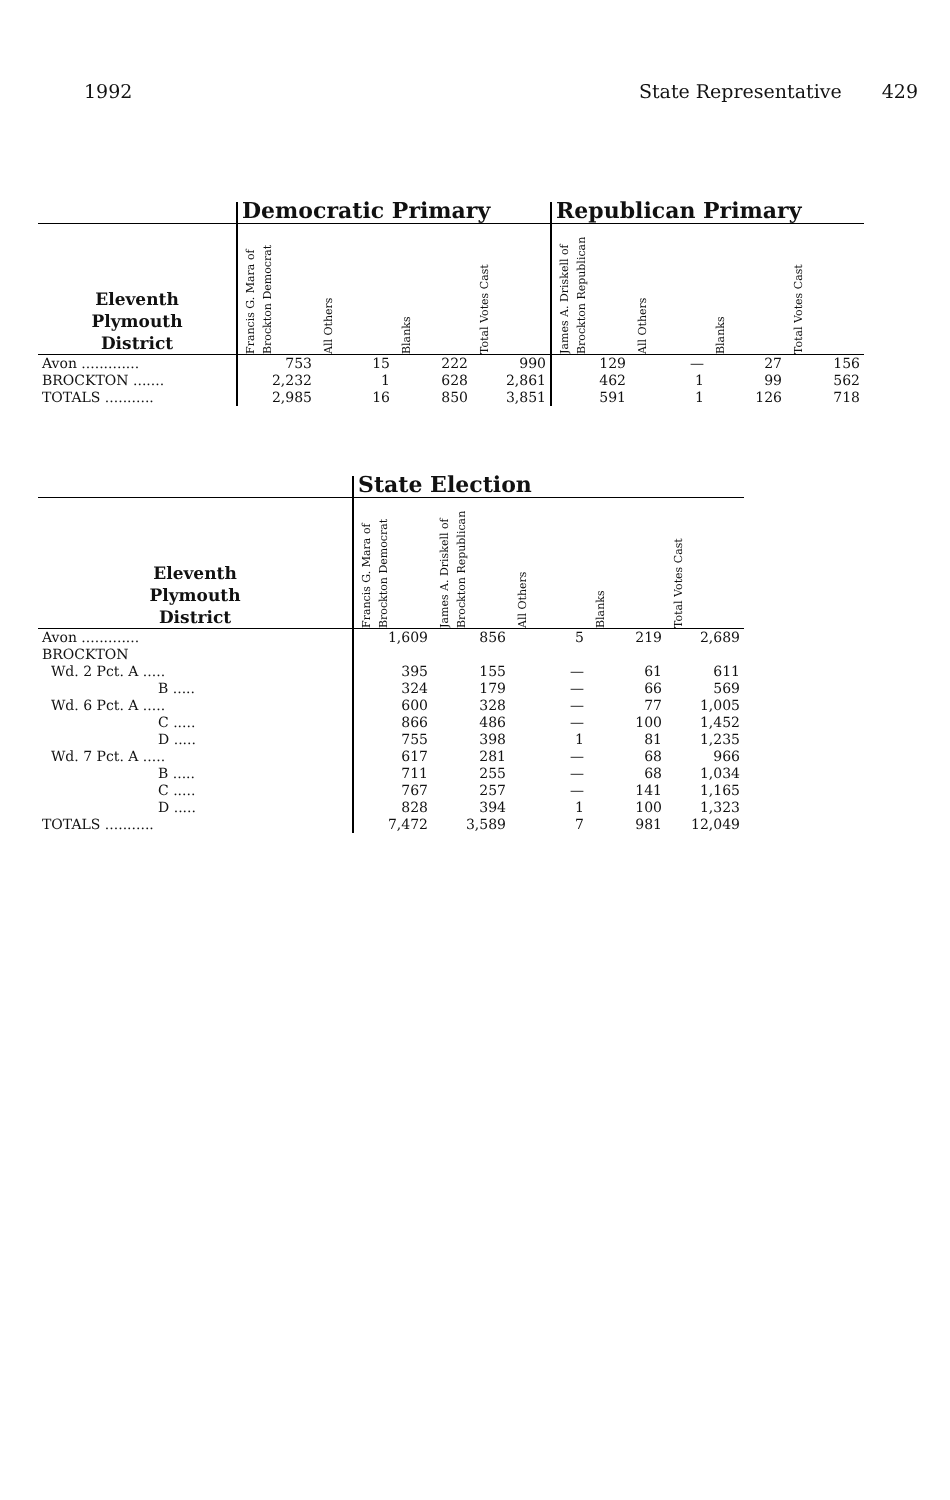1992 State Representative 429
| | Democratic Primary | | | | Republican Primary | | | |
| --- | --- | --- | --- | --- | --- | --- | --- | --- |
| Eleventh Plymouth District | Francis G. Mara of Brockton Democrat | All Others | Blanks | Total Votes Cast | James A. Driskell of Brockton Republican | All Others | Blanks | Total Votes Cast |
| Avon ............. | 753 | 15 | 222 | 990 | 129 | — | 27 | 156 |
| BROCKTON ....... | 2,232 | 1 | 628 | 2,861 | 462 | 1 | 99 | 562 |
| TOTALS ........... | 2,985 | 16 | 850 | 3,851 | 591 | 1 | 126 | 718 |
| | State Election | | | | |
| --- | --- | --- | --- | --- | --- |
| Eleventh Plymouth District | Francis G. Mara of Brockton Democrat | James A. Driskell of Brockton Republican | All Others | Blanks | Total Votes Cast |
| Avon ............. | 1,609 | 856 | 5 | 219 | 2,689 |
| BROCKTON | | | | | |
| Wd. 2 Pct. A ..... | 395 | 155 | — | 61 | 611 |
| B ..... | 324 | 179 | — | 66 | 569 |
| Wd. 6 Pct. A ..... | 600 | 328 | — | 77 | 1,005 |
| C ..... | 866 | 486 | — | 100 | 1,452 |
| D ..... | 755 | 398 | 1 | 81 | 1,235 |
| Wd. 7 Pct. A ..... | 617 | 281 | — | 68 | 966 |
| B ..... | 711 | 255 | — | 68 | 1,034 |
| C ..... | 767 | 257 | — | 141 | 1,165 |
| D ..... | 828 | 394 | 1 | 100 | 1,323 |
| TOTALS ........... | 7,472 | 3,589 | 7 | 981 | 12,049 |